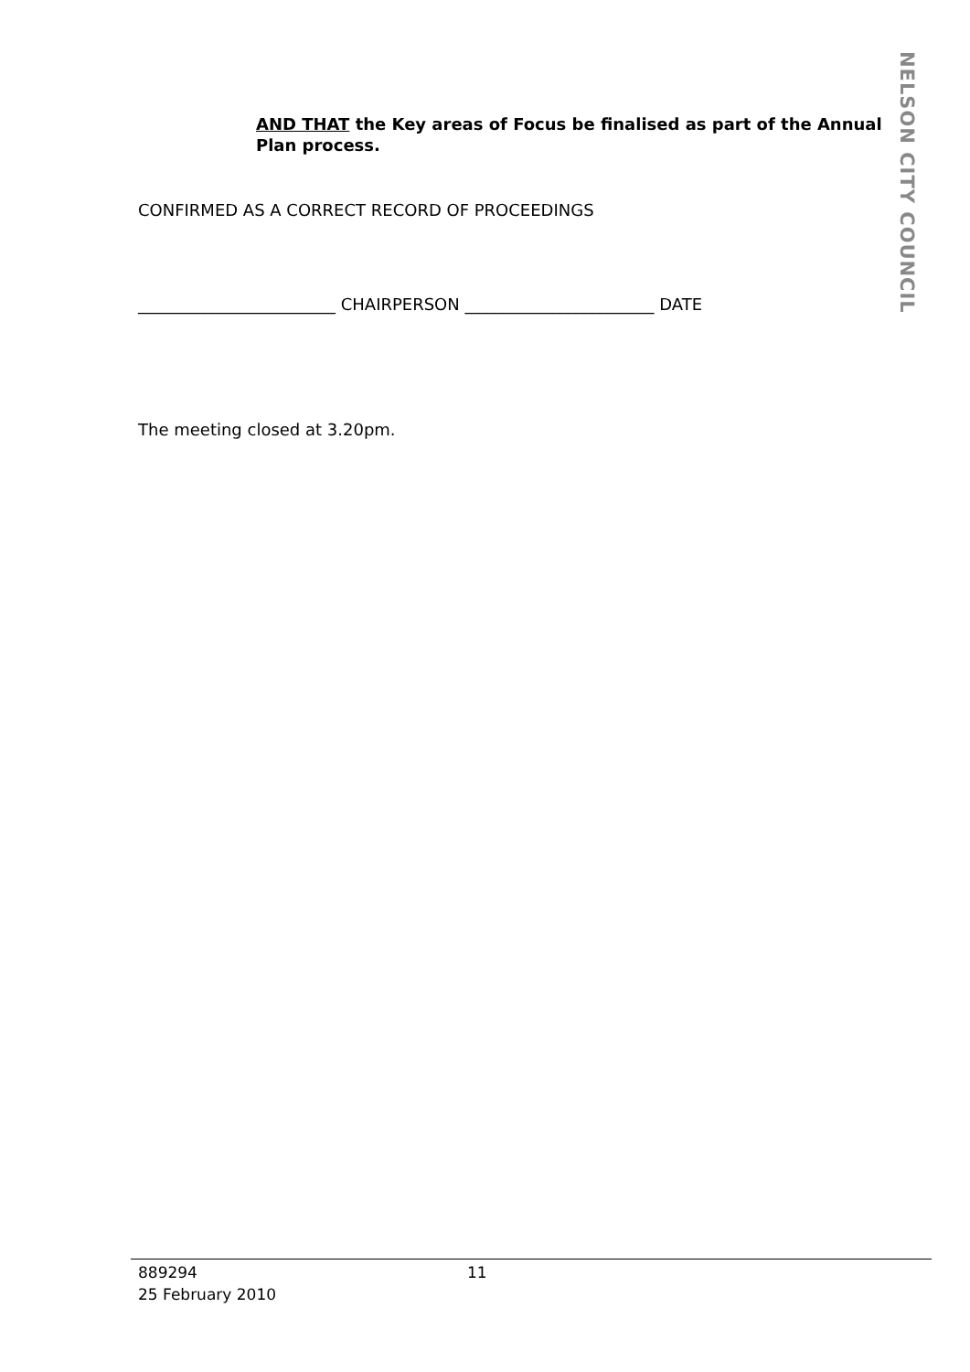NELSON CITY COUNCIL
AND THAT the Key areas of Focus be finalised as part of the Annual Plan process.
CONFIRMED AS A CORRECT RECORD OF PROCEEDINGS
________________________ CHAIRPERSON _______________________ DATE
The meeting closed at 3.20pm.
889294
25 February 2010
11